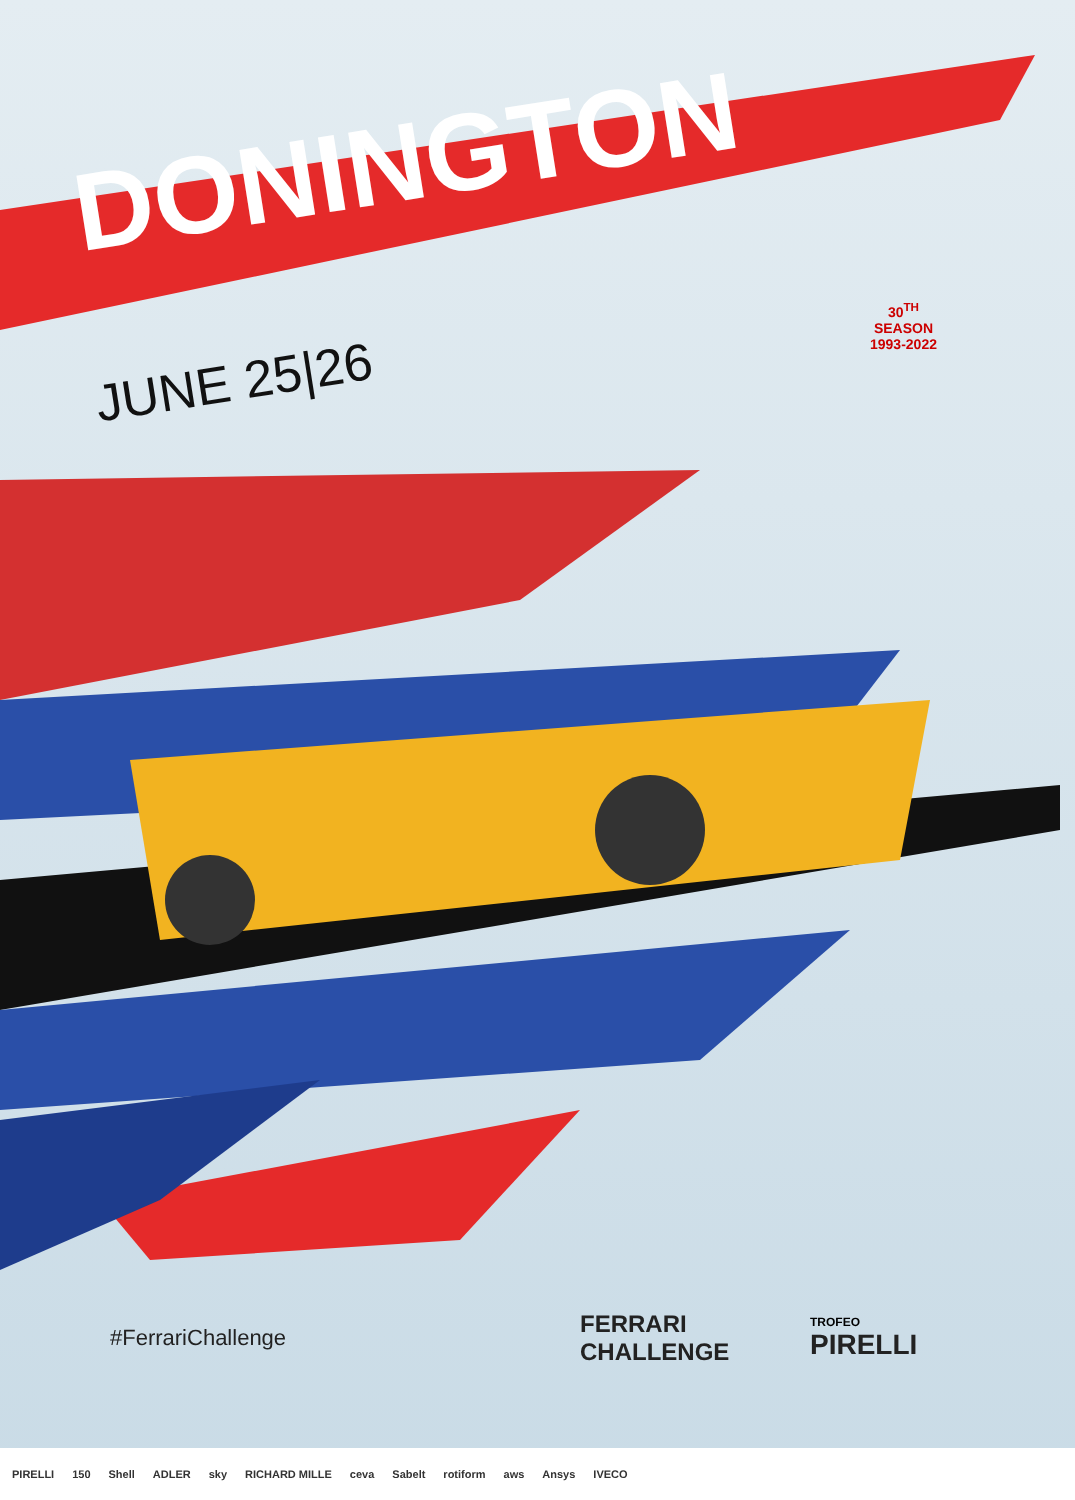DONINGTON
JUNE 25|26
30<sup>TH</sup>
SEASON
1993-2022
#FerrariChallenge
FERRARI
CHALLENGE
TROFEO
PIRELLI
PIRELLI 150 Shell ADLER sky RICHARD MILLE ceva Sabelt rotiform aws Ansys IVECO